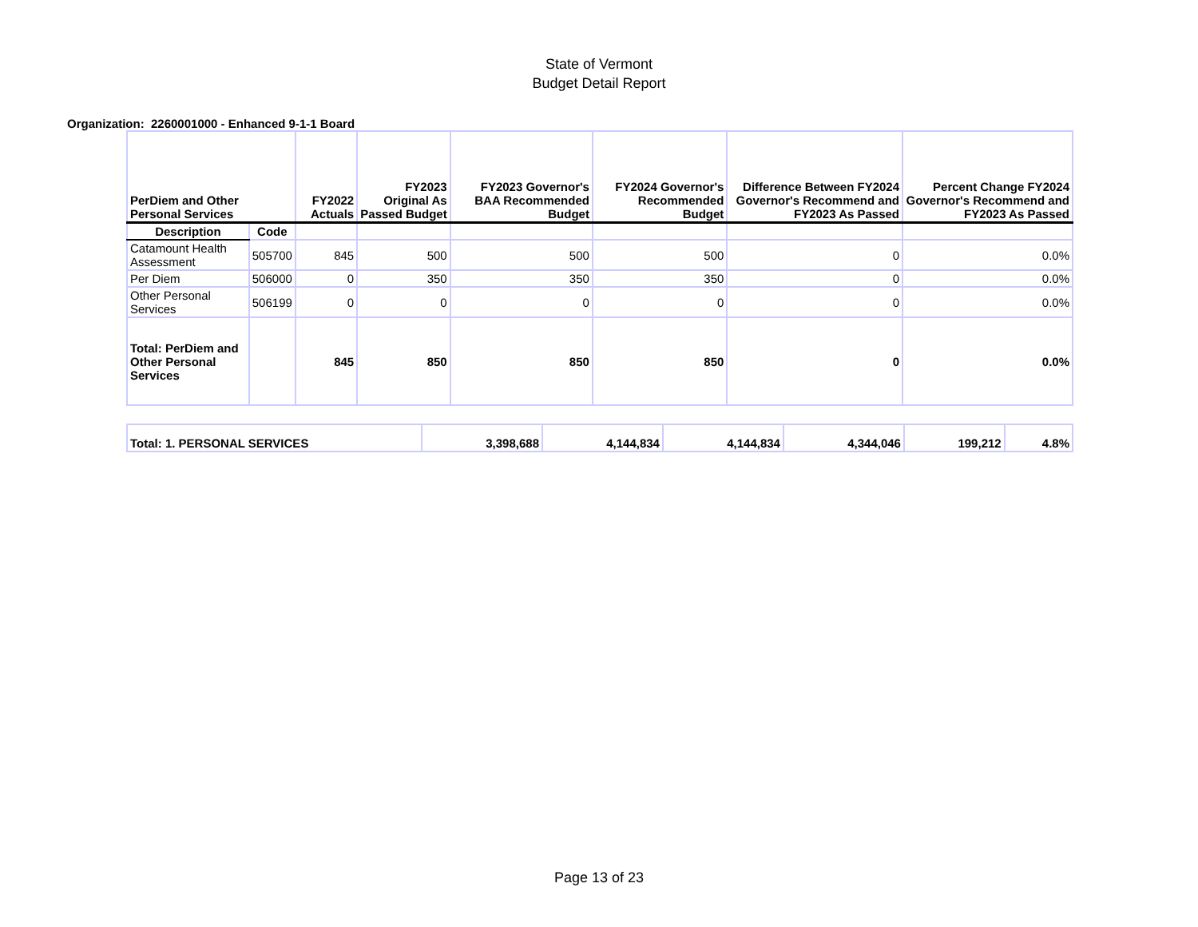State of Vermont
Budget Detail Report
Organization: 2260001000 - Enhanced 9-1-1 Board
| PerDiem and Other Personal Services | | FY2022 Actuals | FY2023 Original As Passed Budget | FY2023 Governor's BAA Recommended Budget | FY2024 Governor's Recommended Budget | Difference Between FY2024 Governor's Recommend and FY2023 As Passed | Percent Change FY2024 Governor's Recommend and FY2023 As Passed |
| --- | --- | --- | --- | --- | --- | --- | --- |
| Description | Code | | | | | | |
| Catamount Health Assessment | 505700 | 845 | 500 | 500 | 500 | 0 | 0.0% |
| Per Diem | 506000 | 0 | 350 | 350 | 350 | 0 | 0.0% |
| Other Personal Services | 506199 | 0 | 0 | 0 | 0 | 0 | 0.0% |
| Total: PerDiem and Other Personal Services | | 845 | 850 | 850 | 850 | 0 | 0.0% |
| Total: 1. PERSONAL SERVICES | 3,398,688 | 4,144,834 | 4,144,834 | 4,344,046 | 199,212 | 4.8% |
Page 13 of 23